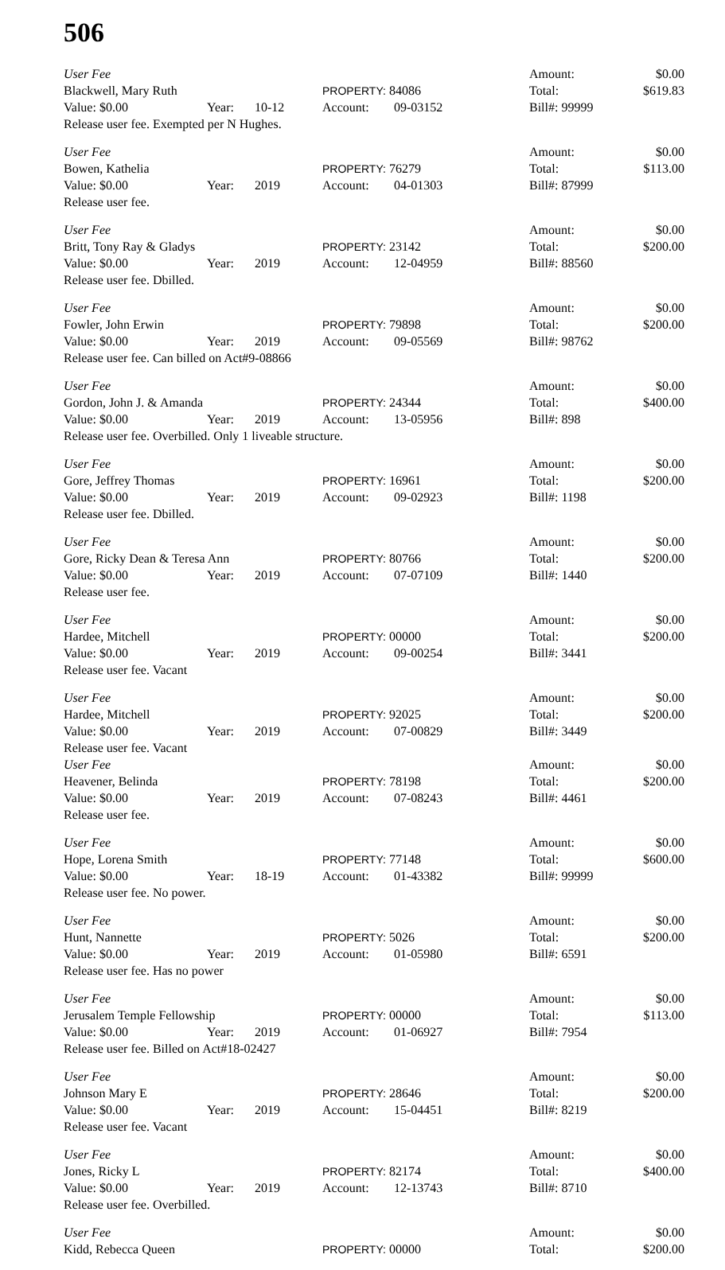506
| User Fee | | | | | Amount: | $0.00 |
| Blackwell, Mary Ruth | | | PROPERTY: 84086 | | Total: | $619.83 |
| Value: $0.00 | Year: | 10-12 | Account: | 09-03152 | Bill#: 99999 | |
| Release user fee. Exempted per N Hughes. | | | | | | |
| User Fee | | | | | Amount: | $0.00 |
| Bowen, Kathelia | | | PROPERTY: 76279 | | Total: | $113.00 |
| Value: $0.00 | Year: | 2019 | Account: | 04-01303 | Bill#: 87999 | |
| Release user fee. | | | | | | |
| User Fee | | | | | Amount: | $0.00 |
| Britt, Tony Ray & Gladys | | | PROPERTY: 23142 | | Total: | $200.00 |
| Value: $0.00 | Year: | 2019 | Account: | 12-04959 | Bill#: 88560 | |
| Release user fee. Dbilled. | | | | | | |
| User Fee | | | | | Amount: | $0.00 |
| Fowler, John Erwin | | | PROPERTY: 79898 | | Total: | $200.00 |
| Value: $0.00 | Year: | 2019 | Account: | 09-05569 | Bill#: 98762 | |
| Release user fee. Can billed on Act#9-08866 | | | | | | |
| User Fee | | | | | Amount: | $0.00 |
| Gordon, John J. & Amanda | | | PROPERTY: 24344 | | Total: | $400.00 |
| Value: $0.00 | Year: | 2019 | Account: | 13-05956 | Bill#: 898 | |
| Release user fee. Overbilled. Only 1 liveable structure. | | | | | | |
| User Fee | | | | | Amount: | $0.00 |
| Gore, Jeffrey Thomas | | | PROPERTY: 16961 | | Total: | $200.00 |
| Value: $0.00 | Year: | 2019 | Account: | 09-02923 | Bill#: 1198 | |
| Release user fee. Dbilled. | | | | | | |
| User Fee | | | | | Amount: | $0.00 |
| Gore, Ricky Dean & Teresa Ann | | | PROPERTY: 80766 | | Total: | $200.00 |
| Value: $0.00 | Year: | 2019 | Account: | 07-07109 | Bill#: 1440 | |
| Release user fee. | | | | | | |
| User Fee | | | | | Amount: | $0.00 |
| Hardee, Mitchell | | | PROPERTY: 00000 | | Total: | $200.00 |
| Value: $0.00 | Year: | 2019 | Account: | 09-00254 | Bill#: 3441 | |
| Release user fee. Vacant | | | | | | |
| User Fee | | | | | Amount: | $0.00 |
| Hardee, Mitchell | | | PROPERTY: 92025 | | Total: | $200.00 |
| Value: $0.00 | Year: | 2019 | Account: | 07-00829 | Bill#: 3449 | |
| Release user fee. Vacant | | | | | | |
| User Fee | | | | | Amount: | $0.00 |
| Heavener, Belinda | | | PROPERTY: 78198 | | Total: | $200.00 |
| Value: $0.00 | Year: | 2019 | Account: | 07-08243 | Bill#: 4461 | |
| Release user fee. | | | | | | |
| User Fee | | | | | Amount: | $0.00 |
| Hope, Lorena Smith | | | PROPERTY: 77148 | | Total: | $600.00 |
| Value: $0.00 | Year: | 18-19 | Account: | 01-43382 | Bill#: 99999 | |
| Release user fee. No power. | | | | | | |
| User Fee | | | | | Amount: | $0.00 |
| Hunt, Nannette | | | PROPERTY: 5026 | | Total: | $200.00 |
| Value: $0.00 | Year: | 2019 | Account: | 01-05980 | Bill#: 6591 | |
| Release user fee. Has no power | | | | | | |
| User Fee | | | | | Amount: | $0.00 |
| Jerusalem Temple Fellowship | | | PROPERTY: 00000 | | Total: | $113.00 |
| Value: $0.00 | Year: | 2019 | Account: | 01-06927 | Bill#: 7954 | |
| Release user fee. Billed on Act#18-02427 | | | | | | |
| User Fee | | | | | Amount: | $0.00 |
| Johnson Mary E | | | PROPERTY: 28646 | | Total: | $200.00 |
| Value: $0.00 | Year: | 2019 | Account: | 15-04451 | Bill#: 8219 | |
| Release user fee. Vacant | | | | | | |
| User Fee | | | | | Amount: | $0.00 |
| Jones, Ricky L | | | PROPERTY: 82174 | | Total: | $400.00 |
| Value: $0.00 | Year: | 2019 | Account: | 12-13743 | Bill#: 8710 | |
| Release user fee. Overbilled. | | | | | | |
| User Fee | | Amount: | $0.00 |
| Kidd, Rebecca Queen | PROPERTY: 00000 | Total: | $200.00 |